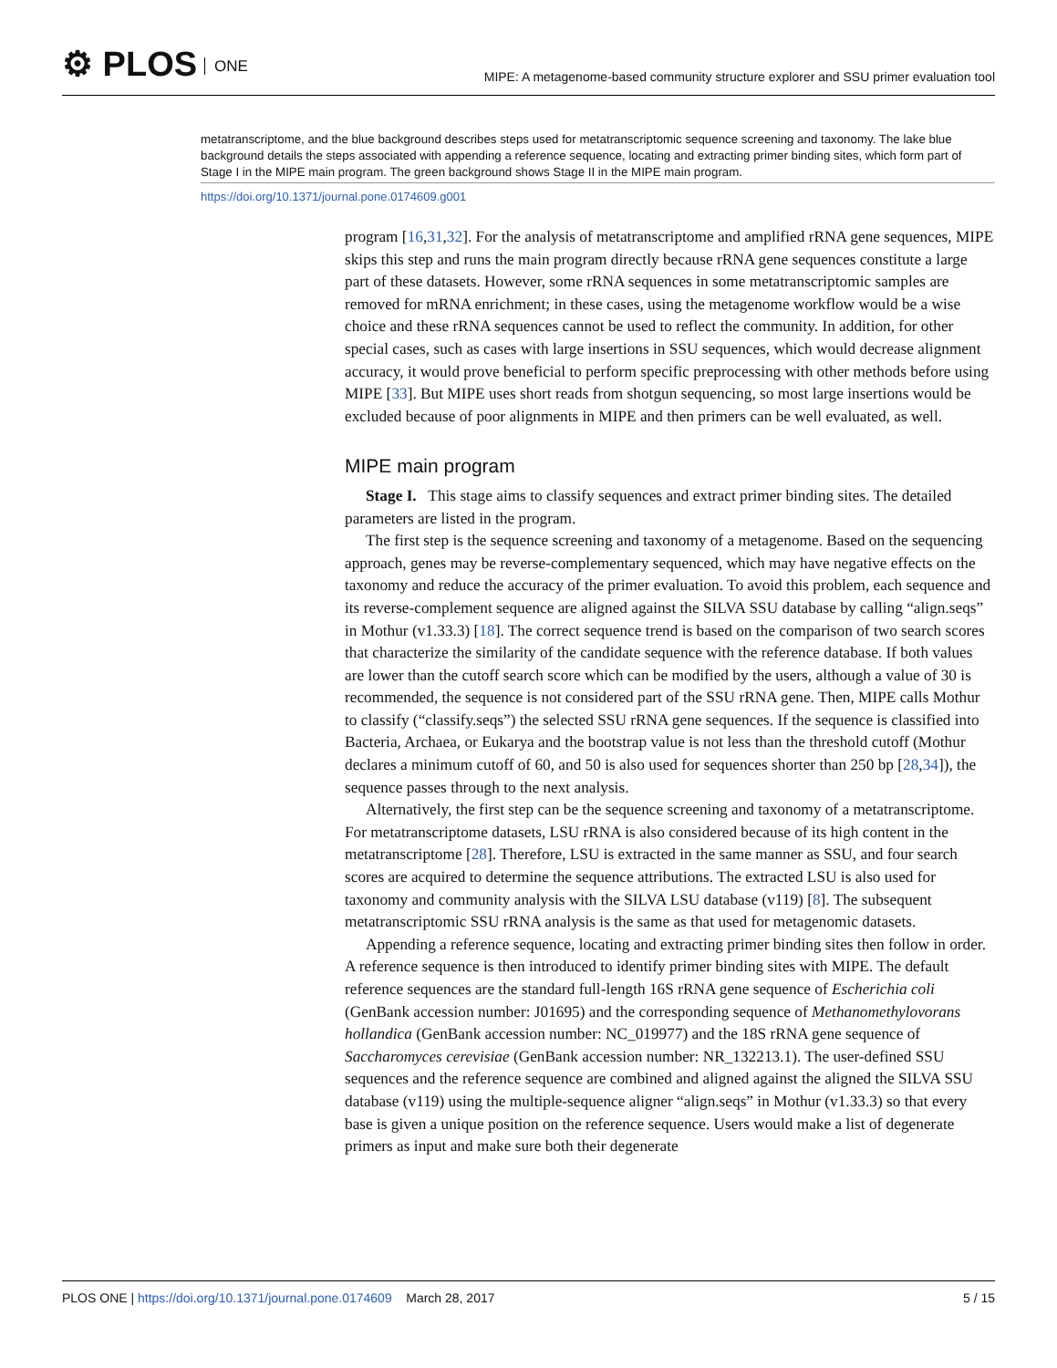⚙ PLOS ONE
MIPE: A metagenome-based community structure explorer and SSU primer evaluation tool
metatranscriptome, and the blue background describes steps used for metatranscriptomic sequence screening and taxonomy. The lake blue background details the steps associated with appending a reference sequence, locating and extracting primer binding sites, which form part of Stage I in the MIPE main program. The green background shows Stage II in the MIPE main program.
https://doi.org/10.1371/journal.pone.0174609.g001
program [16,31,32]. For the analysis of metatranscriptome and amplified rRNA gene sequences, MIPE skips this step and runs the main program directly because rRNA gene sequences constitute a large part of these datasets. However, some rRNA sequences in some metatranscriptomic samples are removed for mRNA enrichment; in these cases, using the metagenome workflow would be a wise choice and these rRNA sequences cannot be used to reflect the community. In addition, for other special cases, such as cases with large insertions in SSU sequences, which would decrease alignment accuracy, it would prove beneficial to perform specific preprocessing with other methods before using MIPE [33]. But MIPE uses short reads from shotgun sequencing, so most large insertions would be excluded because of poor alignments in MIPE and then primers can be well evaluated, as well.
MIPE main program
Stage I. This stage aims to classify sequences and extract primer binding sites. The detailed parameters are listed in the program.
The first step is the sequence screening and taxonomy of a metagenome. Based on the sequencing approach, genes may be reverse-complementary sequenced, which may have negative effects on the taxonomy and reduce the accuracy of the primer evaluation. To avoid this problem, each sequence and its reverse-complement sequence are aligned against the SILVA SSU database by calling “align.seqs” in Mothur (v1.33.3) [18]. The correct sequence trend is based on the comparison of two search scores that characterize the similarity of the candidate sequence with the reference database. If both values are lower than the cutoff search score which can be modified by the users, although a value of 30 is recommended, the sequence is not considered part of the SSU rRNA gene. Then, MIPE calls Mothur to classify (“classify.seqs”) the selected SSU rRNA gene sequences. If the sequence is classified into Bacteria, Archaea, or Eukarya and the bootstrap value is not less than the threshold cutoff (Mothur declares a minimum cutoff of 60, and 50 is also used for sequences shorter than 250 bp [28,34]), the sequence passes through to the next analysis.
Alternatively, the first step can be the sequence screening and taxonomy of a metatranscriptome. For metatranscriptome datasets, LSU rRNA is also considered because of its high content in the metatranscriptome [28]. Therefore, LSU is extracted in the same manner as SSU, and four search scores are acquired to determine the sequence attributions. The extracted LSU is also used for taxonomy and community analysis with the SILVA LSU database (v119) [8]. The subsequent metatranscriptomic SSU rRNA analysis is the same as that used for metagenomic datasets.
Appending a reference sequence, locating and extracting primer binding sites then follow in order. A reference sequence is then introduced to identify primer binding sites with MIPE. The default reference sequences are the standard full-length 16S rRNA gene sequence of Escherichia coli (GenBank accession number: J01695) and the corresponding sequence of Methanomethylovorans hollandica (GenBank accession number: NC_019977) and the 18S rRNA gene sequence of Saccharomyces cerevisiae (GenBank accession number: NR_132213.1). The user-defined SSU sequences and the reference sequence are combined and aligned against the aligned the SILVA SSU database (v119) using the multiple-sequence aligner “align.seqs” in Mothur (v1.33.3) so that every base is given a unique position on the reference sequence. Users would make a list of degenerate primers as input and make sure both their degenerate
PLOS ONE | https://doi.org/10.1371/journal.pone.0174609 March 28, 2017
5 / 15